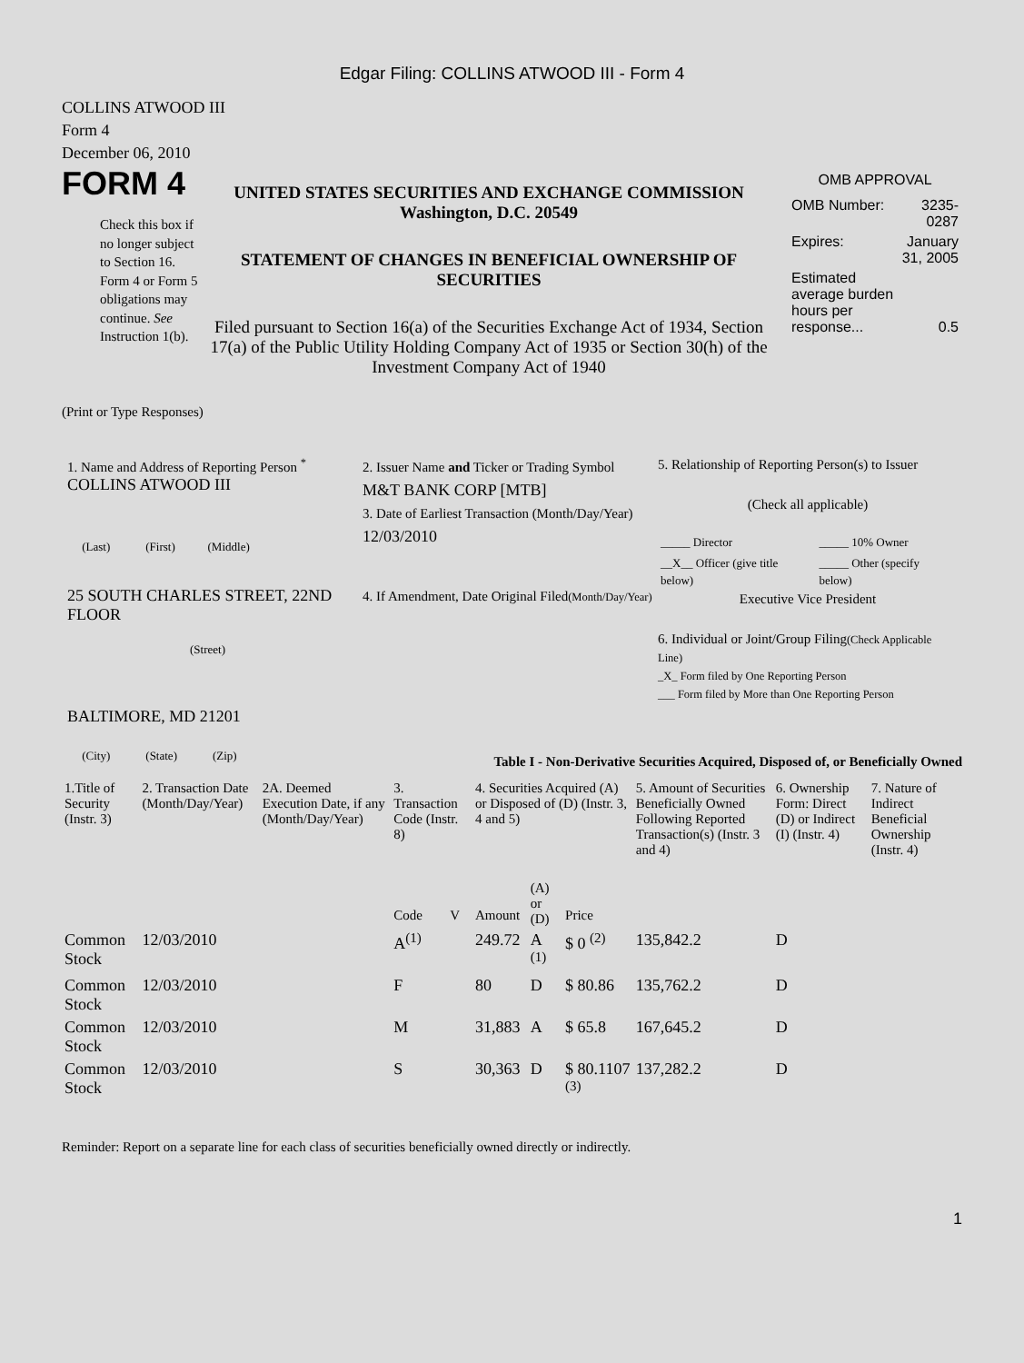Edgar Filing: COLLINS ATWOOD III - Form 4
COLLINS ATWOOD III
Form 4
December 06, 2010
FORM 4
Check this box if no longer subject to Section 16. Form 4 or Form 5 obligations may continue. See Instruction 1(b).
UNITED STATES SECURITIES AND EXCHANGE COMMISSION
Washington, D.C. 20549
STATEMENT OF CHANGES IN BENEFICIAL OWNERSHIP OF SECURITIES
Filed pursuant to Section 16(a) of the Securities Exchange Act of 1934, Section 17(a) of the Public Utility Holding Company Act of 1935 or Section 30(h) of the Investment Company Act of 1940
OMB APPROVAL
| OMB Number: | 3235-0287 |
| Expires: | January 31, 2005 |
| Estimated average burden hours per response... | 0.5 |
(Print or Type Responses)
1. Name and Address of Reporting Person <sup>*</sup>
COLLINS ATWOOD III
(Last) (First) (Middle)
25 SOUTH CHARLES STREET, 22ND FLOOR
(Street)
BALTIMORE, MD 21201
(City) (State) (Zip)
2. Issuer Name and Ticker or Trading Symbol
M&T BANK CORP [MTB]
3. Date of Earliest Transaction (Month/Day/Year)
12/03/2010
4. If Amendment, Date Original Filed(Month/Day/Year)
5. Relationship of Reporting Person(s) to Issuer
(Check all applicable)
| _____ Director | _____ 10% Owner |
| __X__ Officer (give title below) | _____ Other (specify below) |
Executive Vice President
6. Individual or Joint/Group Filing(Check Applicable Line)
_X_ Form filed by One Reporting Person
___ Form filed by More than One Reporting Person
Table I - Non-Derivative Securities Acquired, Disposed of, or Beneficially Owned
| 1.Title of Security (Instr. 3) | 2. Transaction Date (Month/Day/Year) | 2A. Deemed Execution Date, if any (Month/Day/Year) | 3. Transaction Code (Instr. 8) | | 4. Securities Acquired (A) or Disposed of (D) (Instr. 3, 4 and 5) | | | 5. Amount of Securities Beneficially Owned Following Reported Transaction(s) (Instr. 3 and 4) | 6. Ownership Form: Direct (D) or Indirect (I) (Instr. 4) | 7. Nature of Indirect Beneficial Ownership (Instr. 4) |
| --- | --- | --- | --- | --- | --- | --- | --- | --- | --- | --- |
| | | | Code | V | Amount | (A) or (D) | Price | | | |
| Common Stock | 12/03/2010 | | A<sup>(1)</sup> | | 249.72 | A <sup>(1)</sup> | $ 0 <sup>(2)</sup> | 135,842.2 | D | |
| Common Stock | 12/03/2010 | | F | | 80 | D | $ 80.86 | 135,762.2 | D | |
| Common Stock | 12/03/2010 | | M | | 31,883 | A | $ 65.8 | 167,645.2 | D | |
| Common Stock | 12/03/2010 | | S | | 30,363 | D | $ 80.1107 <sup>(3)</sup> | 137,282.2 | D | |
Reminder: Report on a separate line for each class of securities beneficially owned directly or indirectly.
1